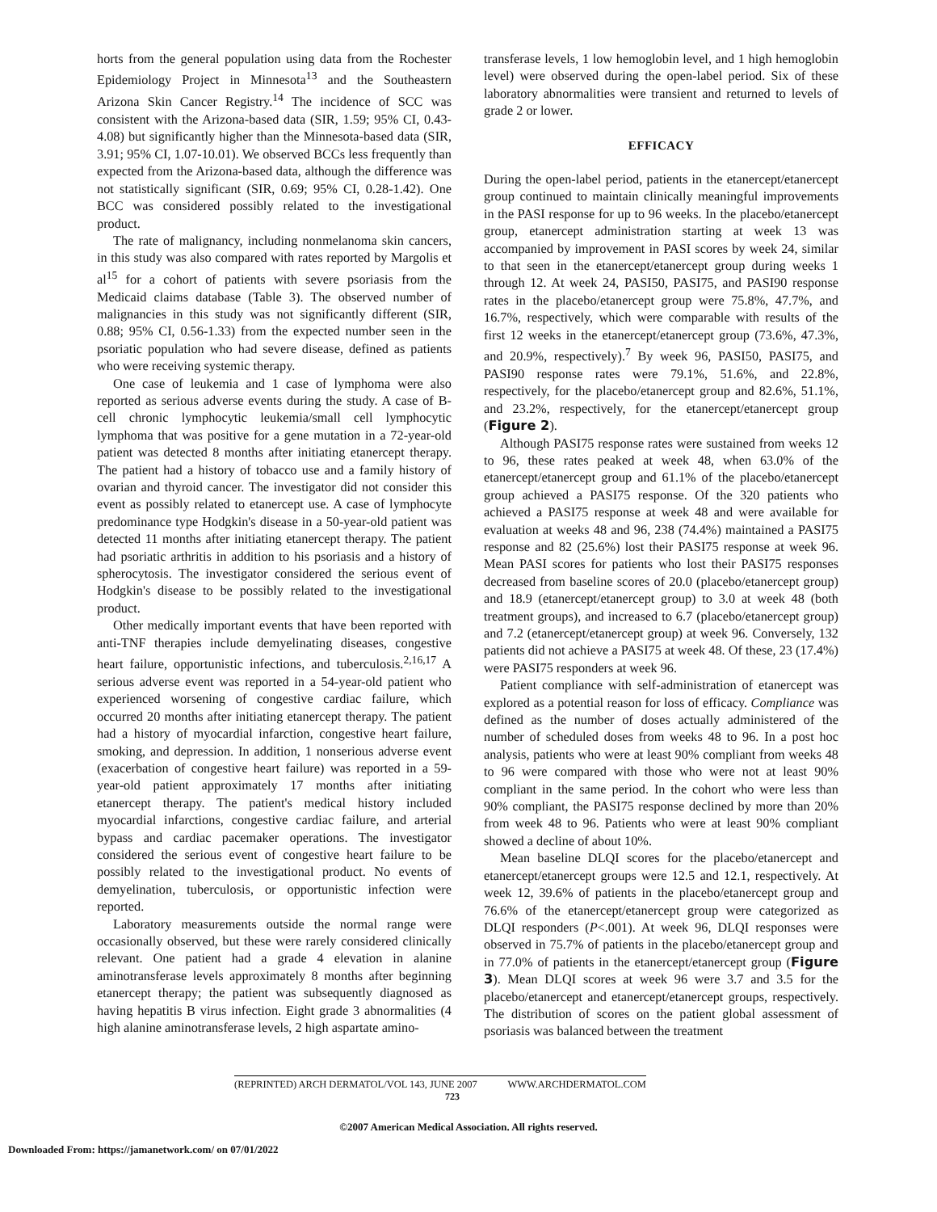horts from the general population using data from the Rochester Epidemiology Project in Minnesota<sup>13</sup> and the Southeastern Arizona Skin Cancer Registry.<sup>14</sup> The incidence of SCC was consistent with the Arizona-based data (SIR, 1.59; 95% CI, 0.43-4.08) but significantly higher than the Minnesota-based data (SIR, 3.91; 95% CI, 1.07-10.01). We observed BCCs less frequently than expected from the Arizona-based data, although the difference was not statistically significant (SIR, 0.69; 95% CI, 0.28-1.42). One BCC was considered possibly related to the investigational product.
The rate of malignancy, including nonmelanoma skin cancers, in this study was also compared with rates reported by Margolis et al<sup>15</sup> for a cohort of patients with severe psoriasis from the Medicaid claims database (Table 3). The observed number of malignancies in this study was not significantly different (SIR, 0.88; 95% CI, 0.56-1.33) from the expected number seen in the psoriatic population who had severe disease, defined as patients who were receiving systemic therapy.
One case of leukemia and 1 case of lymphoma were also reported as serious adverse events during the study. A case of B-cell chronic lymphocytic leukemia/small cell lymphocytic lymphoma that was positive for a gene mutation in a 72-year-old patient was detected 8 months after initiating etanercept therapy. The patient had a history of tobacco use and a family history of ovarian and thyroid cancer. The investigator did not consider this event as possibly related to etanercept use. A case of lymphocyte predominance type Hodgkin's disease in a 50-year-old patient was detected 11 months after initiating etanercept therapy. The patient had psoriatic arthritis in addition to his psoriasis and a history of spherocytosis. The investigator considered the serious event of Hodgkin's disease to be possibly related to the investigational product.
Other medically important events that have been reported with anti-TNF therapies include demyelinating diseases, congestive heart failure, opportunistic infections, and tuberculosis.<sup>2,16,17</sup> A serious adverse event was reported in a 54-year-old patient who experienced worsening of congestive cardiac failure, which occurred 20 months after initiating etanercept therapy. The patient had a history of myocardial infarction, congestive heart failure, smoking, and depression. In addition, 1 nonserious adverse event (exacerbation of congestive heart failure) was reported in a 59-year-old patient approximately 17 months after initiating etanercept therapy. The patient's medical history included myocardial infarctions, congestive cardiac failure, and arterial bypass and cardiac pacemaker operations. The investigator considered the serious event of congestive heart failure to be possibly related to the investigational product. No events of demyelination, tuberculosis, or opportunistic infection were reported.
Laboratory measurements outside the normal range were occasionally observed, but these were rarely considered clinically relevant. One patient had a grade 4 elevation in alanine aminotransferase levels approximately 8 months after beginning etanercept therapy; the patient was subsequently diagnosed as having hepatitis B virus infection. Eight grade 3 abnormalities (4 high alanine aminotransferase levels, 2 high aspartate amino-
transferase levels, 1 low hemoglobin level, and 1 high hemoglobin level) were observed during the open-label period. Six of these laboratory abnormalities were transient and returned to levels of grade 2 or lower.
EFFICACY
During the open-label period, patients in the etanercept/etanercept group continued to maintain clinically meaningful improvements in the PASI response for up to 96 weeks. In the placebo/etanercept group, etanercept administration starting at week 13 was accompanied by improvement in PASI scores by week 24, similar to that seen in the etanercept/etanercept group during weeks 1 through 12. At week 24, PASI50, PASI75, and PASI90 response rates in the placebo/etanercept group were 75.8%, 47.7%, and 16.7%, respectively, which were comparable with results of the first 12 weeks in the etanercept/etanercept group (73.6%, 47.3%, and 20.9%, respectively).<sup>7</sup> By week 96, PASI50, PASI75, and PASI90 response rates were 79.1%, 51.6%, and 22.8%, respectively, for the placebo/etanercept group and 82.6%, 51.1%, and 23.2%, respectively, for the etanercept/etanercept group (Figure 2).
Although PASI75 response rates were sustained from weeks 12 to 96, these rates peaked at week 48, when 63.0% of the etanercept/etanercept group and 61.1% of the placebo/etanercept group achieved a PASI75 response. Of the 320 patients who achieved a PASI75 response at week 48 and were available for evaluation at weeks 48 and 96, 238 (74.4%) maintained a PASI75 response and 82 (25.6%) lost their PASI75 response at week 96. Mean PASI scores for patients who lost their PASI75 responses decreased from baseline scores of 20.0 (placebo/etanercept group) and 18.9 (etanercept/etanercept group) to 3.0 at week 48 (both treatment groups), and increased to 6.7 (placebo/etanercept group) and 7.2 (etanercept/etanercept group) at week 96. Conversely, 132 patients did not achieve a PASI75 at week 48. Of these, 23 (17.4%) were PASI75 responders at week 96.
Patient compliance with self-administration of etanercept was explored as a potential reason for loss of efficacy. Compliance was defined as the number of doses actually administered of the number of scheduled doses from weeks 48 to 96. In a post hoc analysis, patients who were at least 90% compliant from weeks 48 to 96 were compared with those who were not at least 90% compliant in the same period. In the cohort who were less than 90% compliant, the PASI75 response declined by more than 20% from week 48 to 96. Patients who were at least 90% compliant showed a decline of about 10%.
Mean baseline DLQI scores for the placebo/etanercept and etanercept/etanercept groups were 12.5 and 12.1, respectively. At week 12, 39.6% of patients in the placebo/etanercept group and 76.6% of the etanercept/etanercept group were categorized as DLQI responders (P<.001). At week 96, DLQI responses were observed in 75.7% of patients in the placebo/etanercept group and in 77.0% of patients in the etanercept/etanercept group (Figure 3). Mean DLQI scores at week 96 were 3.7 and 3.5 for the placebo/etanercept and etanercept/etanercept groups, respectively. The distribution of scores on the patient global assessment of psoriasis was balanced between the treatment
(REPRINTED) ARCH DERMATOL/VOL 143, JUNE 2007 WWW.ARCHDERMATOL.COM
723
©2007 American Medical Association. All rights reserved.
Downloaded From: https://jamanetwork.com/ on 07/01/2022